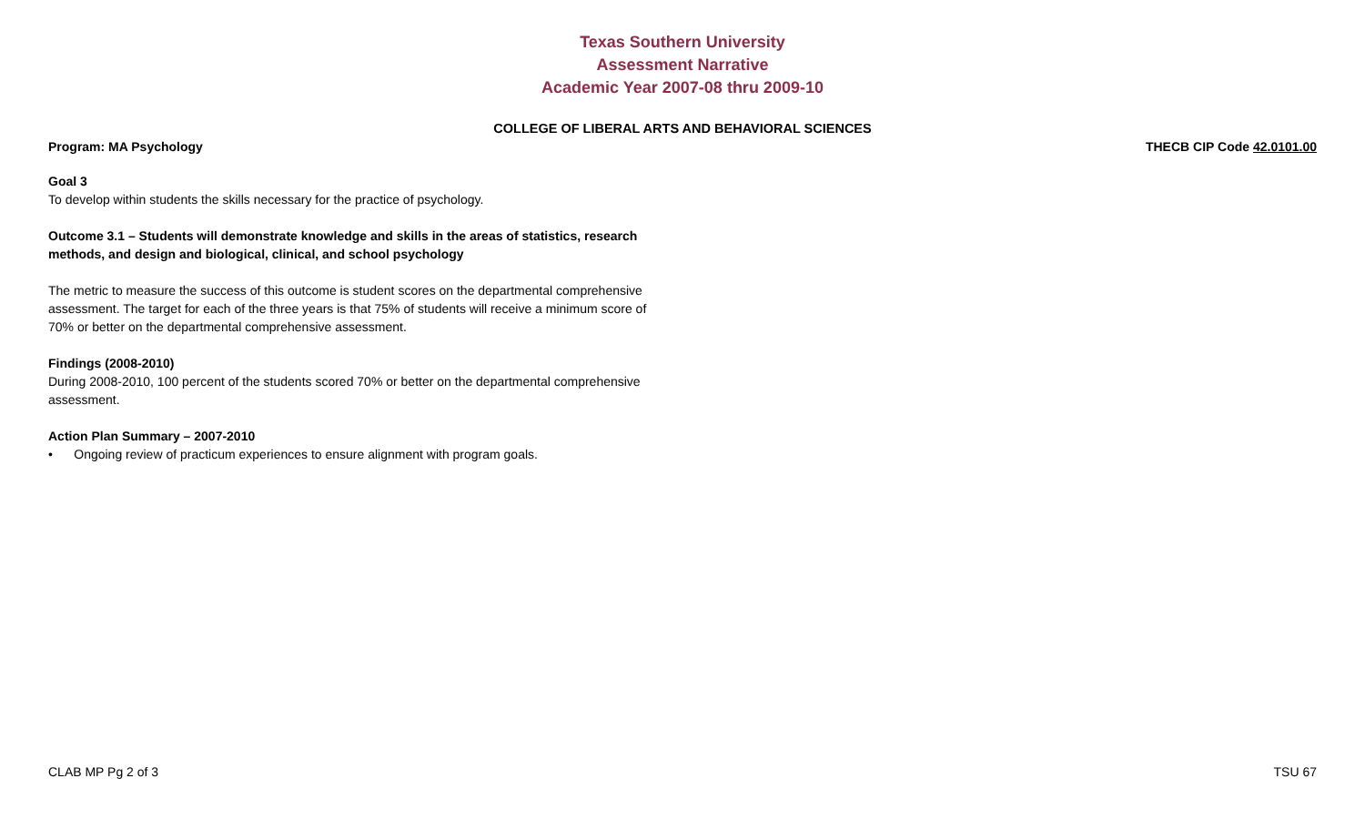Texas Southern University
Assessment Narrative
Academic Year 2007-08 thru 2009-10
COLLEGE OF LIBERAL ARTS AND BEHAVIORAL SCIENCES
Program: MA Psychology THECB CIP Code 42.0101.00
Goal 3
To develop within students the skills necessary for the practice of psychology.
Outcome 3.1 – Students will demonstrate knowledge and skills in the areas of statistics, research methods, and design and biological, clinical, and school psychology
The metric to measure the success of this outcome is student scores on the departmental comprehensive assessment. The target for each of the three years is that 75% of students will receive a minimum score of 70% or better on the departmental comprehensive assessment.
Findings (2008-2010)
During 2008-2010, 100 percent of the students scored 70% or better on the departmental comprehensive assessment.
Action Plan Summary – 2007-2010
• Ongoing review of practicum experiences to ensure alignment with program goals.
CLAB MP Pg 2 of 3 TSU 67